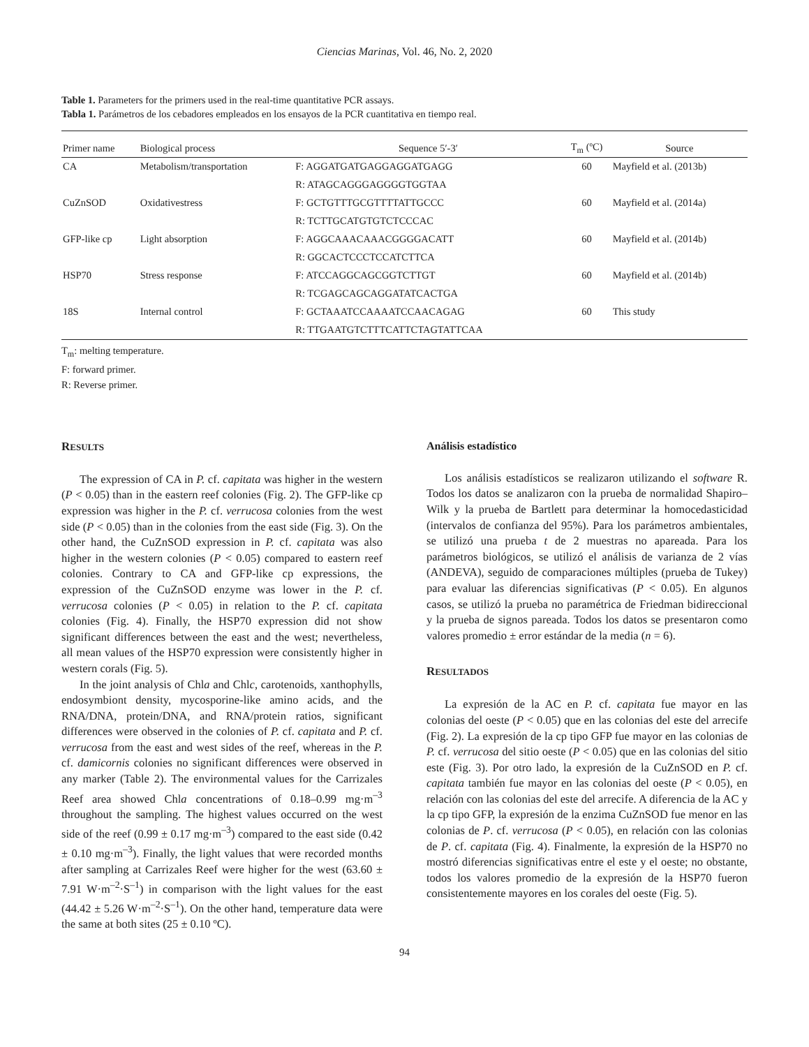Ciencias Marinas, Vol. 46, No. 2, 2020
Table 1. Parameters for the primers used in the real-time quantitative PCR assays.
Tabla 1. Parámetros de los cebadores empleados en los ensayos de la PCR cuantitativa en tiempo real.
| Primer name | Biological process | Sequence 5′-3′ | T<sub>m</sub> (ºC) | Source |
| --- | --- | --- | --- | --- |
| CA | Metabolism/transportation | F: AGGATGATGAGGAGGATGAGG | 60 | Mayfield et al. (2013b) |
| | | R: ATAGCAGGGAGGGGTGGTAA | | |
| CuZnSOD | Oxidativestress | F: GCTGTTTGCGTTTTATTGCCC | 60 | Mayfield et al. (2014a) |
| | | R: TCTTGCATGTGTCTCCCAC | | |
| GFP-like cp | Light absorption | F: AGGCAAACAAACGGGGACATT | 60 | Mayfield et al. (2014b) |
| | | R: GGCACTCCCTCCATCTTCA | | |
| HSP70 | Stress response | F: ATCCAGGCAGCGGTCTTGT | 60 | Mayfield et al. (2014b) |
| | | R: TCGAGCAGCAGGATATCACTGA | | |
| 18S | Internal control | F: GCTAAATCCAAAATCCAACAGAG | 60 | This study |
| | | R: TTGAATGTCTTTCATTCTAGTATTCAA | | |
T<sub>m</sub>: melting temperature.
F: forward primer.
R: Reverse primer.
RESULTS
The expression of CA in P. cf. capitata was higher in the western (P < 0.05) than in the eastern reef colonies (Fig. 2). The GFP-like cp expression was higher in the P. cf. verrucosa colonies from the west side (P < 0.05) than in the colonies from the east side (Fig. 3). On the other hand, the CuZnSOD expression in P. cf. capitata was also higher in the western colonies (P < 0.05) compared to eastern reef colonies. Contrary to CA and GFP-like cp expressions, the expression of the CuZnSOD enzyme was lower in the P. cf. verrucosa colonies (P < 0.05) in relation to the P. cf. capitata colonies (Fig. 4). Finally, the HSP70 expression did not show significant differences between the east and the west; nevertheless, all mean values of the HSP70 expression were consistently higher in western corals (Fig. 5).
In the joint analysis of Chla and Chlc, carotenoids, xanthophylls, endosymbiont density, mycosporine-like amino acids, and the RNA/DNA, protein/DNA, and RNA/protein ratios, significant differences were observed in the colonies of P. cf. capitata and P. cf. verrucosa from the east and west sides of the reef, whereas in the P. cf. damicornis colonies no significant differences were observed in any marker (Table 2). The environmental values for the Carrizales Reef area showed Chla concentrations of 0.18–0.99 mg·m<sup>–3</sup> throughout the sampling. The highest values occurred on the west side of the reef (0.99 ± 0.17 mg·m<sup>–3</sup>) compared to the east side (0.42 ± 0.10 mg·m<sup>–3</sup>). Finally, the light values that were recorded months after sampling at Carrizales Reef were higher for the west (63.60 ± 7.91 W·m<sup>–2</sup>·S<sup>–1</sup>) in comparison with the light values for the east (44.42 ± 5.26 W·m<sup>–2</sup>·S<sup>–1</sup>). On the other hand, temperature data were the same at both sites (25 ± 0.10 ºC).
Análisis estadístico
Los análisis estadísticos se realizaron utilizando el software R. Todos los datos se analizaron con la prueba de normalidad Shapiro–Wilk y la prueba de Bartlett para determinar la homocedasticidad (intervalos de confianza del 95%). Para los parámetros ambientales, se utilizó una prueba t de 2 muestras no apareada. Para los parámetros biológicos, se utilizó el análisis de varianza de 2 vías (ANDEVA), seguido de comparaciones múltiples (prueba de Tukey) para evaluar las diferencias significativas (P < 0.05). En algunos casos, se utilizó la prueba no paramétrica de Friedman bidireccional y la prueba de signos pareada. Todos los datos se presentaron como valores promedio ± error estándar de la media (n = 6).
RESULTADOS
La expresión de la AC en P. cf. capitata fue mayor en las colonias del oeste (P < 0.05) que en las colonias del este del arrecife (Fig. 2). La expresión de la cp tipo GFP fue mayor en las colonias de P. cf. verrucosa del sitio oeste (P < 0.05) que en las colonias del sitio este (Fig. 3). Por otro lado, la expresión de la CuZnSOD en P. cf. capitata también fue mayor en las colonias del oeste (P < 0.05), en relación con las colonias del este del arrecife. A diferencia de la AC y la cp tipo GFP, la expresión de la enzima CuZnSOD fue menor en las colonias de P. cf. verrucosa (P < 0.05), en relación con las colonias de P. cf. capitata (Fig. 4). Finalmente, la expresión de la HSP70 no mostró diferencias significativas entre el este y el oeste; no obstante, todos los valores promedio de la expresión de la HSP70 fueron consistentemente mayores en los corales del oeste (Fig. 5).
94